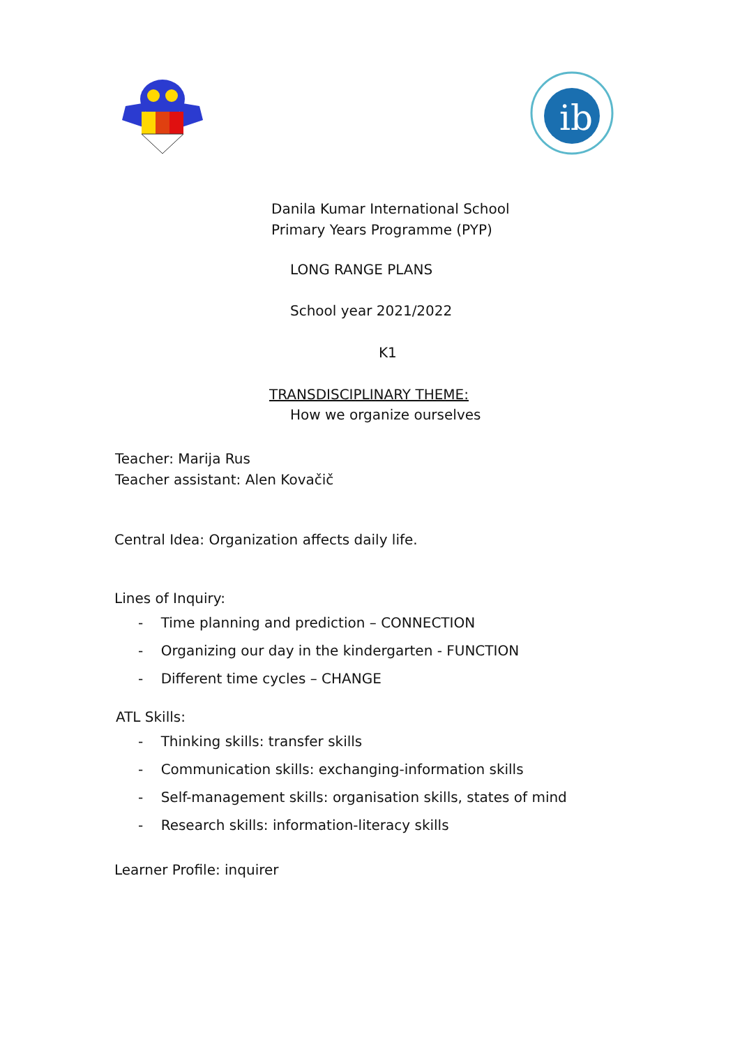ib
Danila Kumar International School
Primary Years Programme (PYP)
LONG RANGE PLANS
School year 2021/2022
K1
TRANSDISCIPLINARY THEME:
How we organize ourselves
Teacher: Marija Rus
Teacher assistant: Alen Kovačič
Central Idea: Organization affects daily life.
Lines of Inquiry:
- Time planning and prediction – CONNECTION
- Organizing our day in the kindergarten - FUNCTION
- Different time cycles – CHANGE
ATL Skills:
- Thinking skills: transfer skills
- Communication skills: exchanging-information skills
- Self-management skills: organisation skills, states of mind
- Research skills: information-literacy skills
Learner Profile: inquirer